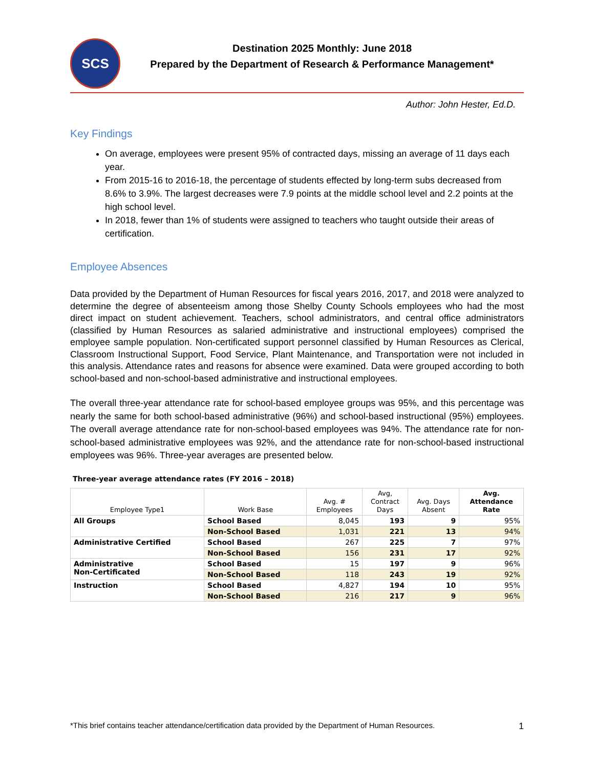SCS
Destination 2025 Monthly: June 2018
Prepared by the Department of Research & Performance Management*
Author: John Hester, Ed.D.
Key Findings
On average, employees were present 95% of contracted days, missing an average of 11 days each year.
From 2015-16 to 2016-18, the percentage of students effected by long-term subs decreased from 8.6% to 3.9%. The largest decreases were 7.9 points at the middle school level and 2.2 points at the high school level.
In 2018, fewer than 1% of students were assigned to teachers who taught outside their areas of certification.
Employee Absences
Data provided by the Department of Human Resources for fiscal years 2016, 2017, and 2018 were analyzed to determine the degree of absenteeism among those Shelby County Schools employees who had the most direct impact on student achievement. Teachers, school administrators, and central office administrators (classified by Human Resources as salaried administrative and instructional employees) comprised the employee sample population. Non-certificated support personnel classified by Human Resources as Clerical, Classroom Instructional Support, Food Service, Plant Maintenance, and Transportation were not included in this analysis. Attendance rates and reasons for absence were examined. Data were grouped according to both school-based and non-school-based administrative and instructional employees.
The overall three-year attendance rate for school-based employee groups was 95%, and this percentage was nearly the same for both school-based administrative (96%) and school-based instructional (95%) employees. The overall average attendance rate for non-school-based employees was 94%. The attendance rate for non-school-based administrative employees was 92%, and the attendance rate for non-school-based instructional employees was 96%. Three-year averages are presented below.
Three-year average attendance rates (FY 2016 – 2018)
| Employee Type1 | Work Base | Avg. # Employees | Avg, Contract Days | Avg. Days Absent | Avg. Attendance Rate |
| --- | --- | --- | --- | --- | --- |
| All Groups | School Based | 8,045 | 193 | 9 | 95% |
| | Non-School Based | 1,031 | 221 | 13 | 94% |
| Administrative Certified | School Based | 267 | 225 | 7 | 97% |
| | Non-School Based | 156 | 231 | 17 | 92% |
| Administrative Non-Certificated | School Based | 15 | 197 | 9 | 96% |
| | Non-School Based | 118 | 243 | 19 | 92% |
| Instruction | School Based | 4,827 | 194 | 10 | 95% |
| | Non-School Based | 216 | 217 | 9 | 96% |
*This brief contains teacher attendance/certification data provided by the Department of Human Resources. 1